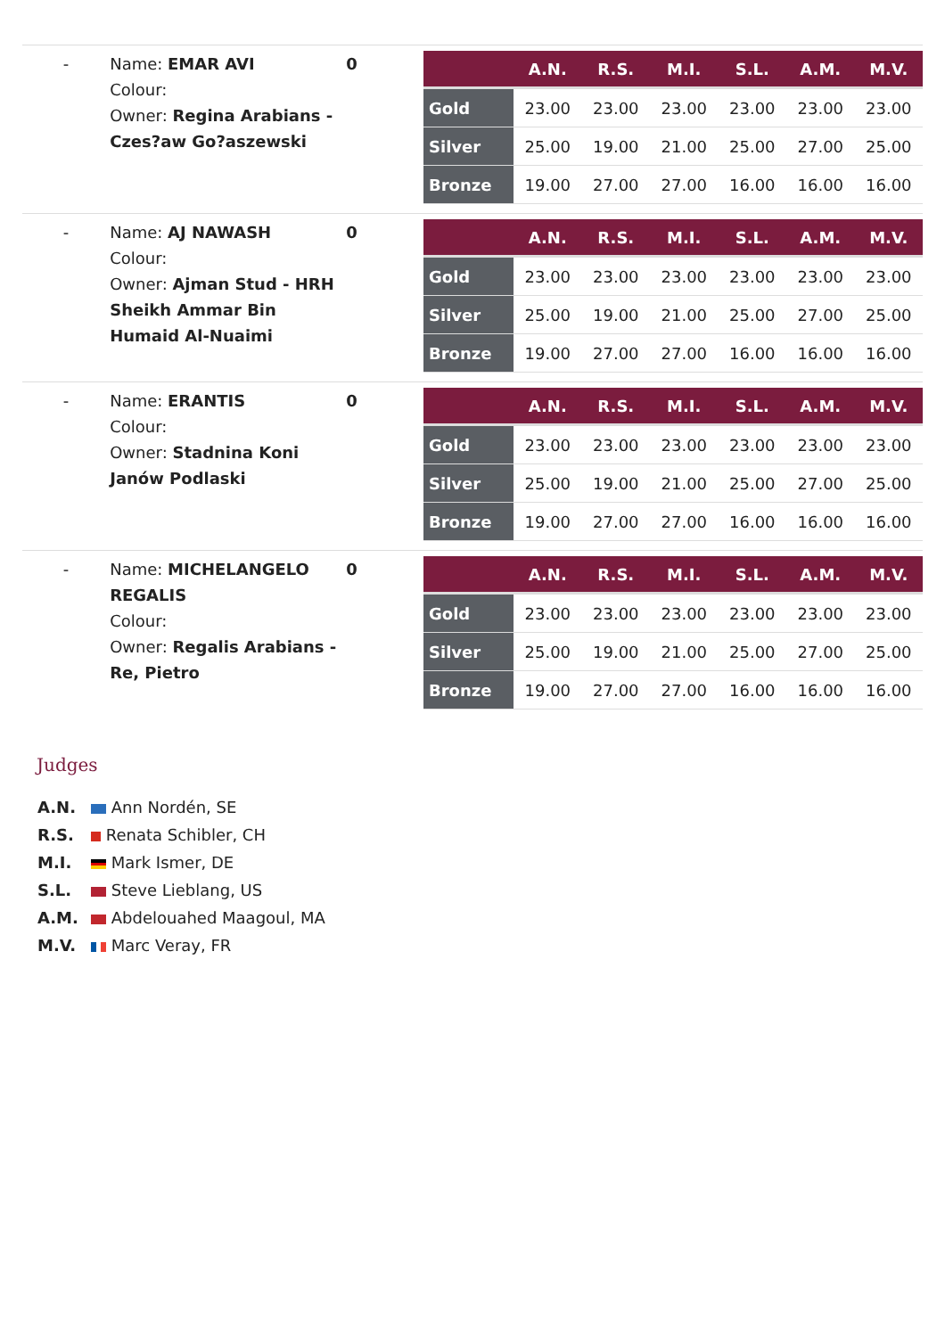-
Name: EMAR AVI
Colour:
Owner: Regina Arabians - Czes?aw Go?aszewski
0
| | A.N. | R.S. | M.I. | S.L. | A.M. | M.V. |
| --- | --- | --- | --- | --- | --- | --- |
| Gold | 23.00 | 23.00 | 23.00 | 23.00 | 23.00 | 23.00 |
| Silver | 25.00 | 19.00 | 21.00 | 25.00 | 27.00 | 25.00 |
| Bronze | 19.00 | 27.00 | 27.00 | 16.00 | 16.00 | 16.00 |
-
Name: AJ NAWASH
Colour:
Owner: Ajman Stud - HRH Sheikh Ammar Bin Humaid Al-Nuaimi
0
| | A.N. | R.S. | M.I. | S.L. | A.M. | M.V. |
| --- | --- | --- | --- | --- | --- | --- |
| Gold | 23.00 | 23.00 | 23.00 | 23.00 | 23.00 | 23.00 |
| Silver | 25.00 | 19.00 | 21.00 | 25.00 | 27.00 | 25.00 |
| Bronze | 19.00 | 27.00 | 27.00 | 16.00 | 16.00 | 16.00 |
-
Name: ERANTIS
Colour:
Owner: Stadnina Koni Janów Podlaski
0
| | A.N. | R.S. | M.I. | S.L. | A.M. | M.V. |
| --- | --- | --- | --- | --- | --- | --- |
| Gold | 23.00 | 23.00 | 23.00 | 23.00 | 23.00 | 23.00 |
| Silver | 25.00 | 19.00 | 21.00 | 25.00 | 27.00 | 25.00 |
| Bronze | 19.00 | 27.00 | 27.00 | 16.00 | 16.00 | 16.00 |
-
Name: MICHELANGELO REGALIS
Colour:
Owner: Regalis Arabians - Re, Pietro
0
| | A.N. | R.S. | M.I. | S.L. | A.M. | M.V. |
| --- | --- | --- | --- | --- | --- | --- |
| Gold | 23.00 | 23.00 | 23.00 | 23.00 | 23.00 | 23.00 |
| Silver | 25.00 | 19.00 | 21.00 | 25.00 | 27.00 | 25.00 |
| Bronze | 19.00 | 27.00 | 27.00 | 16.00 | 16.00 | 16.00 |
Judges
A.N. Ann Nordén, SE
R.S. Renata Schibler, CH
M.I. Mark Ismer, DE
S.L. Steve Lieblang, US
A.M. Abdelouahed Maagoul, MA
M.V. Marc Veray, FR